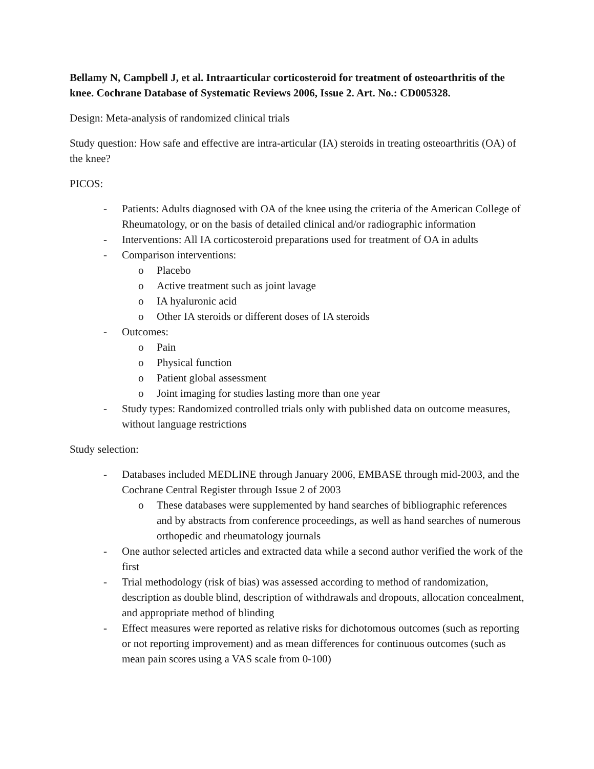Bellamy N, Campbell J, et al. Intraarticular corticosteroid for treatment of osteoarthritis of the knee. Cochrane Database of Systematic Reviews 2006, Issue 2. Art. No.: CD005328.
Design: Meta-analysis of randomized clinical trials
Study question: How safe and effective are intra-articular (IA) steroids in treating osteoarthritis (OA) of the knee?
PICOS:
- Patients: Adults diagnosed with OA of the knee using the criteria of the American College of Rheumatology, or on the basis of detailed clinical and/or radiographic information
- Interventions: All IA corticosteroid preparations used for treatment of OA in adults
- Comparison interventions:
o Placebo
o Active treatment such as joint lavage
o IA hyaluronic acid
o Other IA steroids or different doses of IA steroids
- Outcomes:
o Pain
o Physical function
o Patient global assessment
o Joint imaging for studies lasting more than one year
- Study types: Randomized controlled trials only with published data on outcome measures, without language restrictions
Study selection:
- Databases included MEDLINE through January 2006, EMBASE through mid-2003, and the Cochrane Central Register through Issue 2 of 2003
o These databases were supplemented by hand searches of bibliographic references and by abstracts from conference proceedings, as well as hand searches of numerous orthopedic and rheumatology journals
- One author selected articles and extracted data while a second author verified the work of the first
- Trial methodology (risk of bias) was assessed according to method of randomization, description as double blind, description of withdrawals and dropouts, allocation concealment, and appropriate method of blinding
- Effect measures were reported as relative risks for dichotomous outcomes (such as reporting or not reporting improvement) and as mean differences for continuous outcomes (such as mean pain scores using a VAS scale from 0-100)